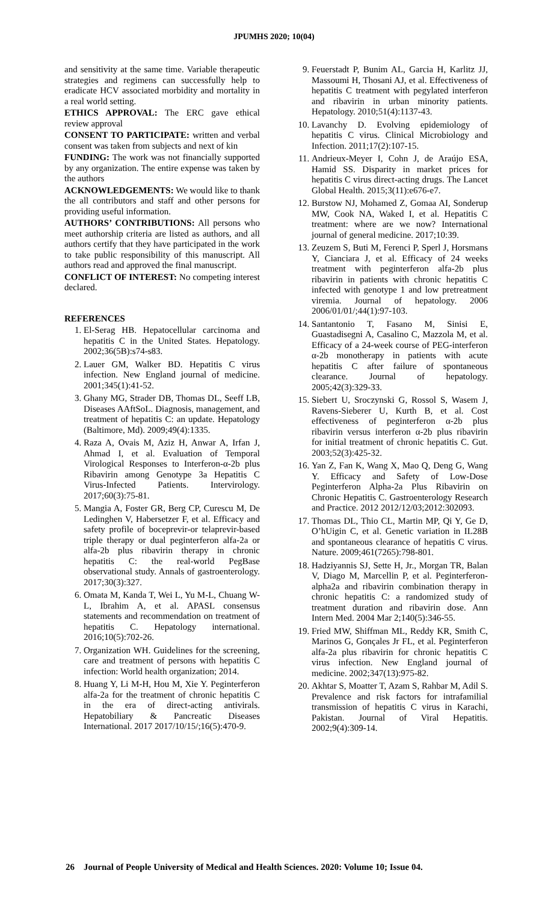JPUMHS 2020; 10(04)
and sensitivity at the same time. Variable therapeutic strategies and regimens can successfully help to eradicate HCV associated morbidity and mortality in a real world setting.
ETHICS APPROVAL: The ERC gave ethical review approval
CONSENT TO PARTICIPATE: written and verbal consent was taken from subjects and next of kin
FUNDING: The work was not financially supported by any organization. The entire expense was taken by the authors
ACKNOWLEDGEMENTS: We would like to thank the all contributors and staff and other persons for providing useful information.
AUTHORS’ CONTRIBUTIONS: All persons who meet authorship criteria are listed as authors, and all authors certify that they have participated in the work to take public responsibility of this manuscript. All authors read and approved the final manuscript.
CONFLICT OF INTEREST: No competing interest declared.
REFERENCES
1. El-Serag HB. Hepatocellular carcinoma and hepatitis C in the United States. Hepatology. 2002;36(5B):s74-s83.
2. Lauer GM, Walker BD. Hepatitis C virus infection. New England journal of medicine. 2001;345(1):41-52.
3. Ghany MG, Strader DB, Thomas DL, Seeff LB, Diseases AAftSoL. Diagnosis, management, and treatment of hepatitis C: an update. Hepatology (Baltimore, Md). 2009;49(4):1335.
4. Raza A, Ovais M, Aziz H, Anwar A, Irfan J, Ahmad I, et al. Evaluation of Temporal Virological Responses to Interferon-α-2b plus Ribavirin among Genotype 3a Hepatitis C Virus-Infected Patients. Intervirology. 2017;60(3):75-81.
5. Mangia A, Foster GR, Berg CP, Curescu M, De Ledinghen V, Habersetzer F, et al. Efficacy and safety profile of boceprevir-or telaprevir-based triple therapy or dual peginterferon alfa-2a or alfa-2b plus ribavirin therapy in chronic hepatitis C: the real-world PegBase observational study. Annals of gastroenterology. 2017;30(3):327.
6. Omata M, Kanda T, Wei L, Yu M-L, Chuang W-L, Ibrahim A, et al. APASL consensus statements and recommendation on treatment of hepatitis C. Hepatology international. 2016;10(5):702-26.
7. Organization WH. Guidelines for the screening, care and treatment of persons with hepatitis C infection: World health organization; 2014.
8. Huang Y, Li M-H, Hou M, Xie Y. Peginterferon alfa-2a for the treatment of chronic hepatitis C in the era of direct-acting antivirals. Hepatobiliary & Pancreatic Diseases International. 2017 2017/10/15/;16(5):470-9.
9. Feuerstadt P, Bunim AL, Garcia H, Karlitz JJ, Massoumi H, Thosani AJ, et al. Effectiveness of hepatitis C treatment with pegylated interferon and ribavirin in urban minority patients. Hepatology. 2010;51(4):1137-43.
10. Lavanchy D. Evolving epidemiology of hepatitis C virus. Clinical Microbiology and Infection. 2011;17(2):107-15.
11. Andrieux-Meyer I, Cohn J, de Araújo ESA, Hamid SS. Disparity in market prices for hepatitis C virus direct-acting drugs. The Lancet Global Health. 2015;3(11):e676-e7.
12. Burstow NJ, Mohamed Z, Gomaa AI, Sonderup MW, Cook NA, Waked I, et al. Hepatitis C treatment: where are we now? International journal of general medicine. 2017;10:39.
13. Zeuzem S, Buti M, Ferenci P, Sperl J, Horsmans Y, Cianciara J, et al. Efficacy of 24 weeks treatment with peginterferon alfa-2b plus ribavirin in patients with chronic hepatitis C infected with genotype 1 and low pretreatment viremia. Journal of hepatology. 2006 2006/01/01/;44(1):97-103.
14. Santantonio T, Fasano M, Sinisi E, Guastadisegni A, Casalino C, Mazzola M, et al. Efficacy of a 24-week course of PEG-interferon α-2b monotherapy in patients with acute hepatitis C after failure of spontaneous clearance. Journal of hepatology. 2005;42(3):329-33.
15. Siebert U, Sroczynski G, Rossol S, Wasem J, Ravens-Sieberer U, Kurth B, et al. Cost effectiveness of peginterferon α-2b plus ribavirin versus interferon α-2b plus ribavirin for initial treatment of chronic hepatitis C. Gut. 2003;52(3):425-32.
16. Yan Z, Fan K, Wang X, Mao Q, Deng G, Wang Y. Efficacy and Safety of Low-Dose Peginterferon Alpha-2a Plus Ribavirin on Chronic Hepatitis C. Gastroenterology Research and Practice. 2012 2012/12/03;2012:302093.
17. Thomas DL, Thio CL, Martin MP, Qi Y, Ge D, O’hUigin C, et al. Genetic variation in IL28B and spontaneous clearance of hepatitis C virus. Nature. 2009;461(7265):798-801.
18. Hadziyannis SJ, Sette H, Jr., Morgan TR, Balan V, Diago M, Marcellin P, et al. Peginterferon-alpha2a and ribavirin combination therapy in chronic hepatitis C: a randomized study of treatment duration and ribavirin dose. Ann Intern Med. 2004 Mar 2;140(5):346-55.
19. Fried MW, Shiffman ML, Reddy KR, Smith C, Marinos G, Gonçales Jr FL, et al. Peginterferon alfa-2a plus ribavirin for chronic hepatitis C virus infection. New England journal of medicine. 2002;347(13):975-82.
20. Akhtar S, Moatter T, Azam S, Rahbar M, Adil S. Prevalence and risk factors for intrafamilial transmission of hepatitis C virus in Karachi, Pakistan. Journal of Viral Hepatitis. 2002;9(4):309-14.
26 Journal of People University of Medical and Health Sciences. 2020: Volume 10; Issue 04.